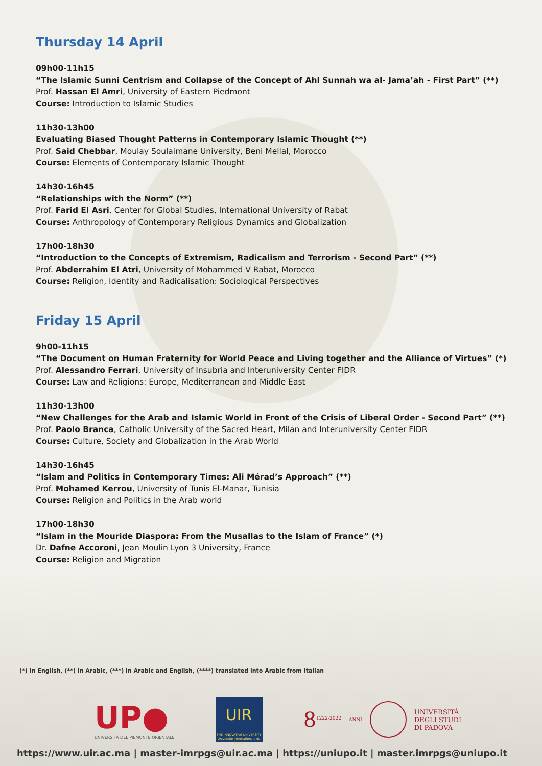Thursday 14 April
09h00-11h15
“The Islamic Sunni Centrism and Collapse of the Concept of Ahl Sunnah wa al- Jama’ah - First Part” (**)
Prof. Hassan El Amri, University of Eastern Piedmont
Course: Introduction to Islamic Studies
11h30-13h00
Evaluating Biased Thought Patterns in Contemporary Islamic Thought (**)
Prof. Said Chebbar, Moulay Soulaimane University, Beni Mellal, Morocco
Course: Elements of Contemporary Islamic Thought
14h30-16h45
“Relationships with the Norm” (**)
Prof. Farid El Asri, Center for Global Studies, International University of Rabat
Course: Anthropology of Contemporary Religious Dynamics and Globalization
17h00-18h30
“Introduction to the Concepts of Extremism, Radicalism and Terrorism - Second Part” (**)
Prof. Abderrahim El Atri, University of Mohammed V Rabat, Morocco
Course: Religion, Identity and Radicalisation: Sociological Perspectives
Friday 15 April
9h00-11h15
“The Document on Human Fraternity for World Peace and Living together and the Alliance of Virtues” (*)
Prof. Alessandro Ferrari, University of Insubria and Interuniversity Center FIDR
Course: Law and Religions: Europe, Mediterranean and Middle East
11h30-13h00
“New Challenges for the Arab and Islamic World in Front of the Crisis of Liberal Order - Second Part” (**)
Prof. Paolo Branca, Catholic University of the Sacred Heart, Milan and Interuniversity Center FIDR
Course: Culture, Society and Globalization in the Arab World
14h30-16h45
“Islam and Politics in Contemporary Times: Ali Mérad’s Approach” (**)
Prof. Mohamed Kerrou, University of Tunis El-Manar, Tunisia
Course: Religion and Politics in the Arab world
17h00-18h30
“Islam in the Mouride Diaspora: From the Musallas to the Islam of France” (*)
Dr. Dafne Accoroni, Jean Moulin Lyon 3 University, France
Course: Religion and Migration
(*) In English, (**) in Arabic, (***) in Arabic and English, (****) translated into Arabic from Italian
UP●
UNIVERSITÀ DEL PIEMONTE ORIENTALE
UIR
THE INNOVATIVE UNIVERSITY
Université Internationale de Rabat
8<sup>1222-2022</sup> ANNI UNIVERSITÀ
DEGLI STUDI
DI PADOVA
https://www.uir.ac.ma | master-imrpgs@uir.ac.ma | https://uniupo.it | master.imrpgs@uniupo.it